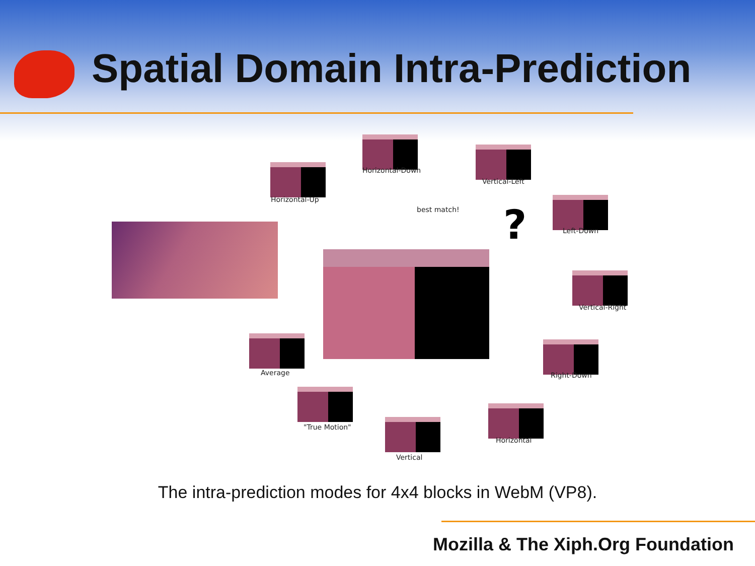Spatial Domain Intra-Prediction
Horizontal-Down
Horizontal-Up
Vertical-Left
best match! ? Left-Down
Vertical-Right
Average Right-Down
"True Motion"
Horizontal
Vertical
The intra-prediction modes for 4x4 blocks in WebM (VP8).
Mozilla & The Xiph.Org Foundation